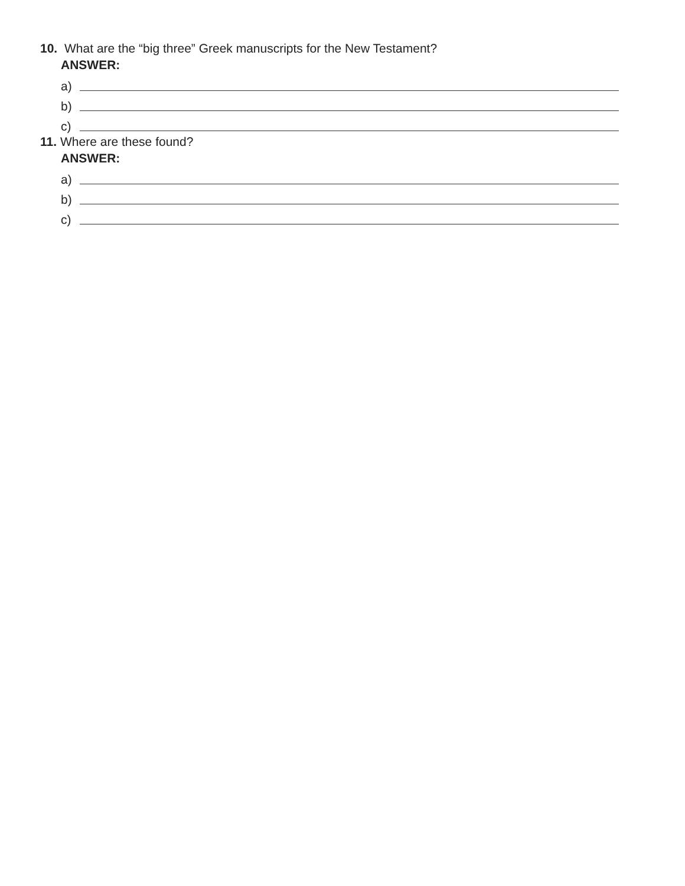10. What are the “big three” Greek manuscripts for the New Testament?
ANSWER:
a)
b)
c)
11. Where are these found?
ANSWER:
a)
b)
c)